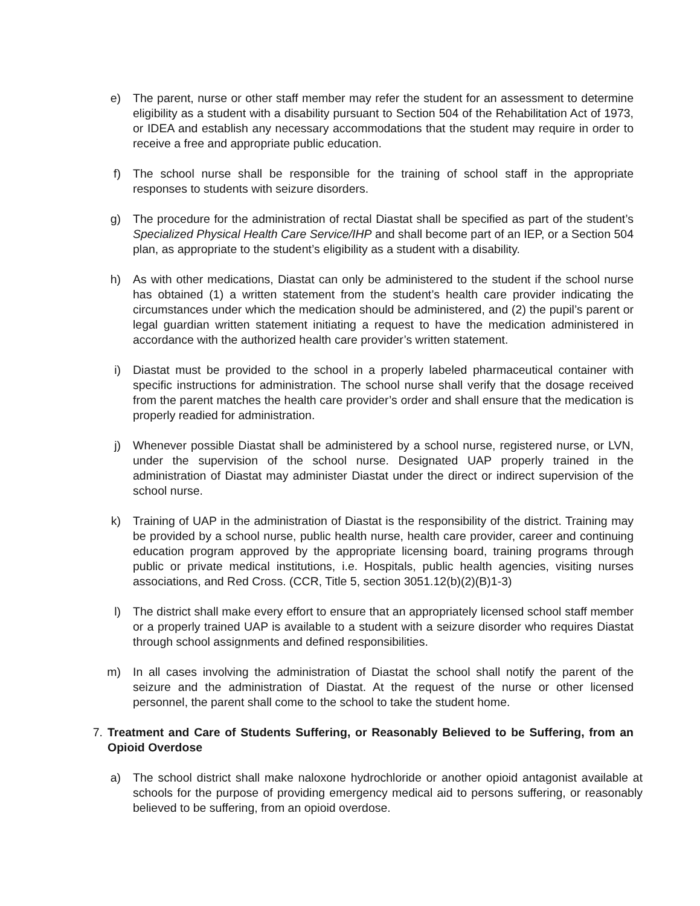e) The parent, nurse or other staff member may refer the student for an assessment to determine eligibility as a student with a disability pursuant to Section 504 of the Rehabilitation Act of 1973, or IDEA and establish any necessary accommodations that the student may require in order to receive a free and appropriate public education.
f) The school nurse shall be responsible for the training of school staff in the appropriate responses to students with seizure disorders.
g) The procedure for the administration of rectal Diastat shall be specified as part of the student’s Specialized Physical Health Care Service/IHP and shall become part of an IEP, or a Section 504 plan, as appropriate to the student’s eligibility as a student with a disability.
h) As with other medications, Diastat can only be administered to the student if the school nurse has obtained (1) a written statement from the student’s health care provider indicating the circumstances under which the medication should be administered, and (2) the pupil’s parent or legal guardian written statement initiating a request to have the medication administered in accordance with the authorized health care provider’s written statement.
i) Diastat must be provided to the school in a properly labeled pharmaceutical container with specific instructions for administration. The school nurse shall verify that the dosage received from the parent matches the health care provider’s order and shall ensure that the medication is properly readied for administration.
j) Whenever possible Diastat shall be administered by a school nurse, registered nurse, or LVN, under the supervision of the school nurse. Designated UAP properly trained in the administration of Diastat may administer Diastat under the direct or indirect supervision of the school nurse.
k) Training of UAP in the administration of Diastat is the responsibility of the district. Training may be provided by a school nurse, public health nurse, health care provider, career and continuing education program approved by the appropriate licensing board, training programs through public or private medical institutions, i.e. Hospitals, public health agencies, visiting nurses associations, and Red Cross. (CCR, Title 5, section 3051.12(b)(2)(B)1-3)
l) The district shall make every effort to ensure that an appropriately licensed school staff member or a properly trained UAP is available to a student with a seizure disorder who requires Diastat through school assignments and defined responsibilities.
m) In all cases involving the administration of Diastat the school shall notify the parent of the seizure and the administration of Diastat. At the request of the nurse or other licensed personnel, the parent shall come to the school to take the student home.
7. Treatment and Care of Students Suffering, or Reasonably Believed to be Suffering, from an Opioid Overdose
a) The school district shall make naloxone hydrochloride or another opioid antagonist available at schools for the purpose of providing emergency medical aid to persons suffering, or reasonably believed to be suffering, from an opioid overdose.